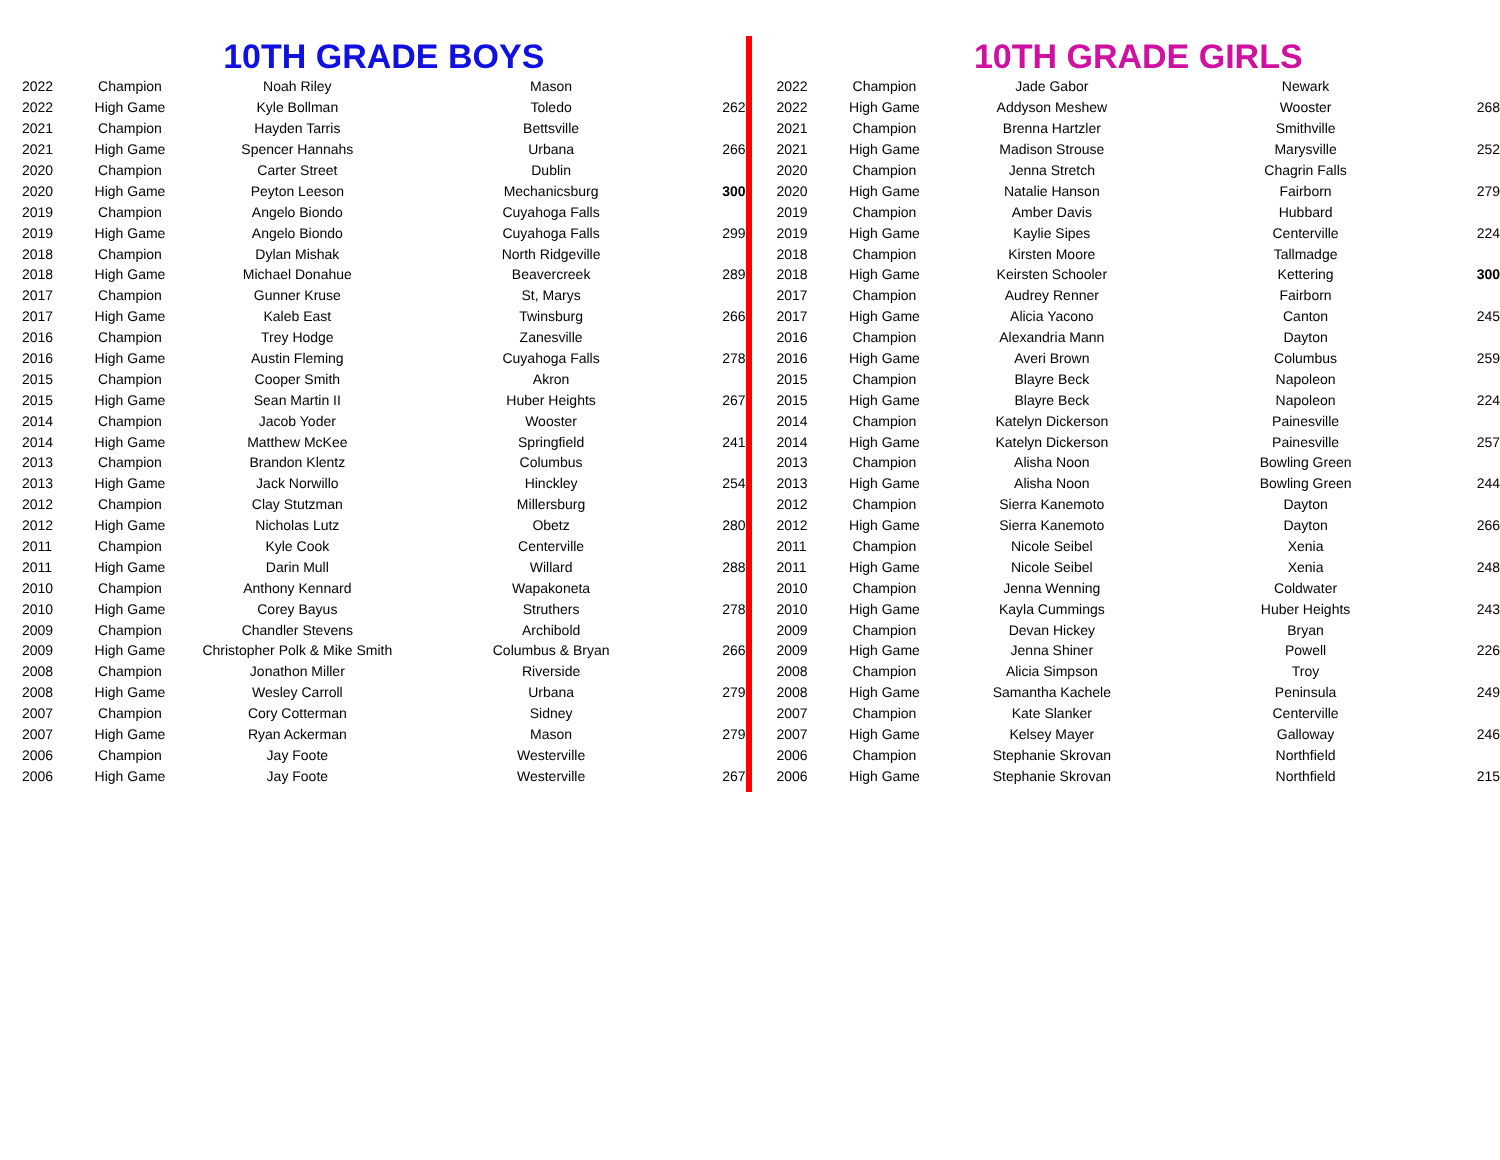10TH GRADE BOYS
| 2022 | Champion | Noah Riley | Mason | |
| 2022 | High Game | Kyle Bollman | Toledo | 262 |
| 2021 | Champion | Hayden Tarris | Bettsville | |
| 2021 | High Game | Spencer Hannahs | Urbana | 266 |
| 2020 | Champion | Carter Street | Dublin | |
| 2020 | High Game | Peyton Leeson | Mechanicsburg | 300 |
| 2019 | Champion | Angelo Biondo | Cuyahoga Falls | |
| 2019 | High Game | Angelo Biondo | Cuyahoga Falls | 299 |
| 2018 | Champion | Dylan Mishak | North Ridgeville | |
| 2018 | High Game | Michael Donahue | Beavercreek | 289 |
| 2017 | Champion | Gunner Kruse | St, Marys | |
| 2017 | High Game | Kaleb East | Twinsburg | 266 |
| 2016 | Champion | Trey Hodge | Zanesville | |
| 2016 | High Game | Austin Fleming | Cuyahoga Falls | 278 |
| 2015 | Champion | Cooper Smith | Akron | |
| 2015 | High Game | Sean Martin II | Huber Heights | 267 |
| 2014 | Champion | Jacob Yoder | Wooster | |
| 2014 | High Game | Matthew McKee | Springfield | 241 |
| 2013 | Champion | Brandon Klentz | Columbus | |
| 2013 | High Game | Jack Norwillo | Hinckley | 254 |
| 2012 | Champion | Clay Stutzman | Millersburg | |
| 2012 | High Game | Nicholas Lutz | Obetz | 280 |
| 2011 | Champion | Kyle Cook | Centerville | |
| 2011 | High Game | Darin Mull | Willard | 288 |
| 2010 | Champion | Anthony Kennard | Wapakoneta | |
| 2010 | High Game | Corey Bayus | Struthers | 278 |
| 2009 | Champion | Chandler Stevens | Archibold | |
| 2009 | High Game | Christopher Polk & Mike Smith | Columbus & Bryan | 266 |
| 2008 | Champion | Jonathon Miller | Riverside | |
| 2008 | High Game | Wesley Carroll | Urbana | 279 |
| 2007 | Champion | Cory Cotterman | Sidney | |
| 2007 | High Game | Ryan Ackerman | Mason | 279 |
| 2006 | Champion | Jay Foote | Westerville | |
| 2006 | High Game | Jay Foote | Westerville | 267 |
10TH GRADE GIRLS
| 2022 | Champion | Jade Gabor | Newark | |
| 2022 | High Game | Addyson Meshew | Wooster | 268 |
| 2021 | Champion | Brenna Hartzler | Smithville | |
| 2021 | High Game | Madison Strouse | Marysville | 252 |
| 2020 | Champion | Jenna Stretch | Chagrin Falls | |
| 2020 | High Game | Natalie Hanson | Fairborn | 279 |
| 2019 | Champion | Amber Davis | Hubbard | |
| 2019 | High Game | Kaylie Sipes | Centerville | 224 |
| 2018 | Champion | Kirsten Moore | Tallmadge | |
| 2018 | High Game | Keirsten Schooler | Kettering | 300 |
| 2017 | Champion | Audrey Renner | Fairborn | |
| 2017 | High Game | Alicia Yacono | Canton | 245 |
| 2016 | Champion | Alexandria Mann | Dayton | |
| 2016 | High Game | Averi Brown | Columbus | 259 |
| 2015 | Champion | Blayre Beck | Napoleon | |
| 2015 | High Game | Blayre Beck | Napoleon | 224 |
| 2014 | Champion | Katelyn Dickerson | Painesville | |
| 2014 | High Game | Katelyn Dickerson | Painesville | 257 |
| 2013 | Champion | Alisha Noon | Bowling Green | |
| 2013 | High Game | Alisha Noon | Bowling Green | 244 |
| 2012 | Champion | Sierra Kanemoto | Dayton | |
| 2012 | High Game | Sierra Kanemoto | Dayton | 266 |
| 2011 | Champion | Nicole Seibel | Xenia | |
| 2011 | High Game | Nicole Seibel | Xenia | 248 |
| 2010 | Champion | Jenna Wenning | Coldwater | |
| 2010 | High Game | Kayla Cummings | Huber Heights | 243 |
| 2009 | Champion | Devan Hickey | Bryan | |
| 2009 | High Game | Jenna Shiner | Powell | 226 |
| 2008 | Champion | Alicia Simpson | Troy | |
| 2008 | High Game | Samantha Kachele | Peninsula | 249 |
| 2007 | Champion | Kate Slanker | Centerville | |
| 2007 | High Game | Kelsey Mayer | Galloway | 246 |
| 2006 | Champion | Stephanie Skrovan | Northfield | |
| 2006 | High Game | Stephanie Skrovan | Northfield | 215 |